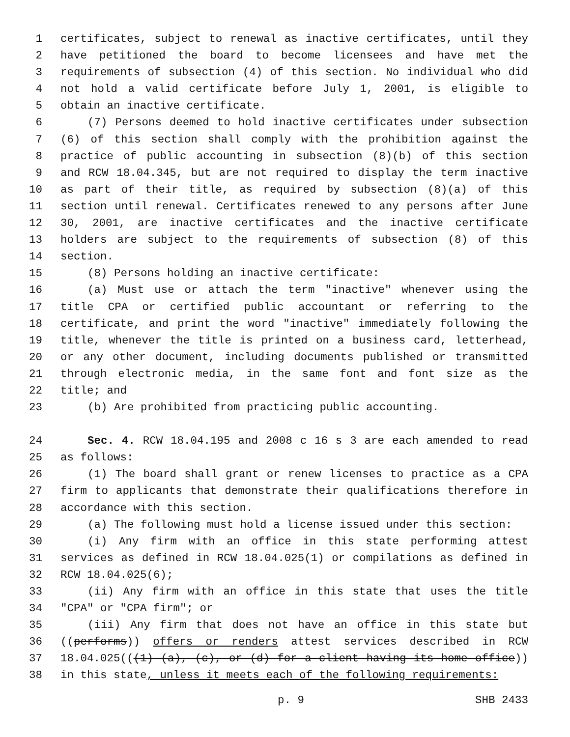1 certificates, subject to renewal as inactive certificates, until they
2 have petitioned the board to become licensees and have met the
3 requirements of subsection (4) of this section. No individual who did
4 not hold a valid certificate before July 1, 2001, is eligible to
5 obtain an inactive certificate.
6 (7) Persons deemed to hold inactive certificates under subsection
7 (6) of this section shall comply with the prohibition against the
8 practice of public accounting in subsection (8)(b) of this section
9 and RCW 18.04.345, but are not required to display the term inactive
10 as part of their title, as required by subsection (8)(a) of this
11 section until renewal. Certificates renewed to any persons after June
12 30, 2001, are inactive certificates and the inactive certificate
13 holders are subject to the requirements of subsection (8) of this
14 section.
15 (8) Persons holding an inactive certificate:
16 (a) Must use or attach the term "inactive" whenever using the
17 title CPA or certified public accountant or referring to the
18 certificate, and print the word "inactive" immediately following the
19 title, whenever the title is printed on a business card, letterhead,
20 or any other document, including documents published or transmitted
21 through electronic media, in the same font and font size as the
22 title; and
23 (b) Are prohibited from practicing public accounting.
24 Sec. 4. RCW 18.04.195 and 2008 c 16 s 3 are each amended to read
25 as follows:
26 (1) The board shall grant or renew licenses to practice as a CPA
27 firm to applicants that demonstrate their qualifications therefore in
28 accordance with this section.
29 (a) The following must hold a license issued under this section:
30 (i) Any firm with an office in this state performing attest
31 services as defined in RCW 18.04.025(1) or compilations as defined in
32 RCW 18.04.025(6);
33 (ii) Any firm with an office in this state that uses the title
34 "CPA" or "CPA firm"; or
35 (iii) Any firm that does not have an office in this state but
36 ((performs)) offers or renders attest services described in RCW
37 18.04.025(((1) (a), (c), or (d) for a client having its home office))
38 in this state, unless it meets each of the following requirements:
p. 9 SHB 2433